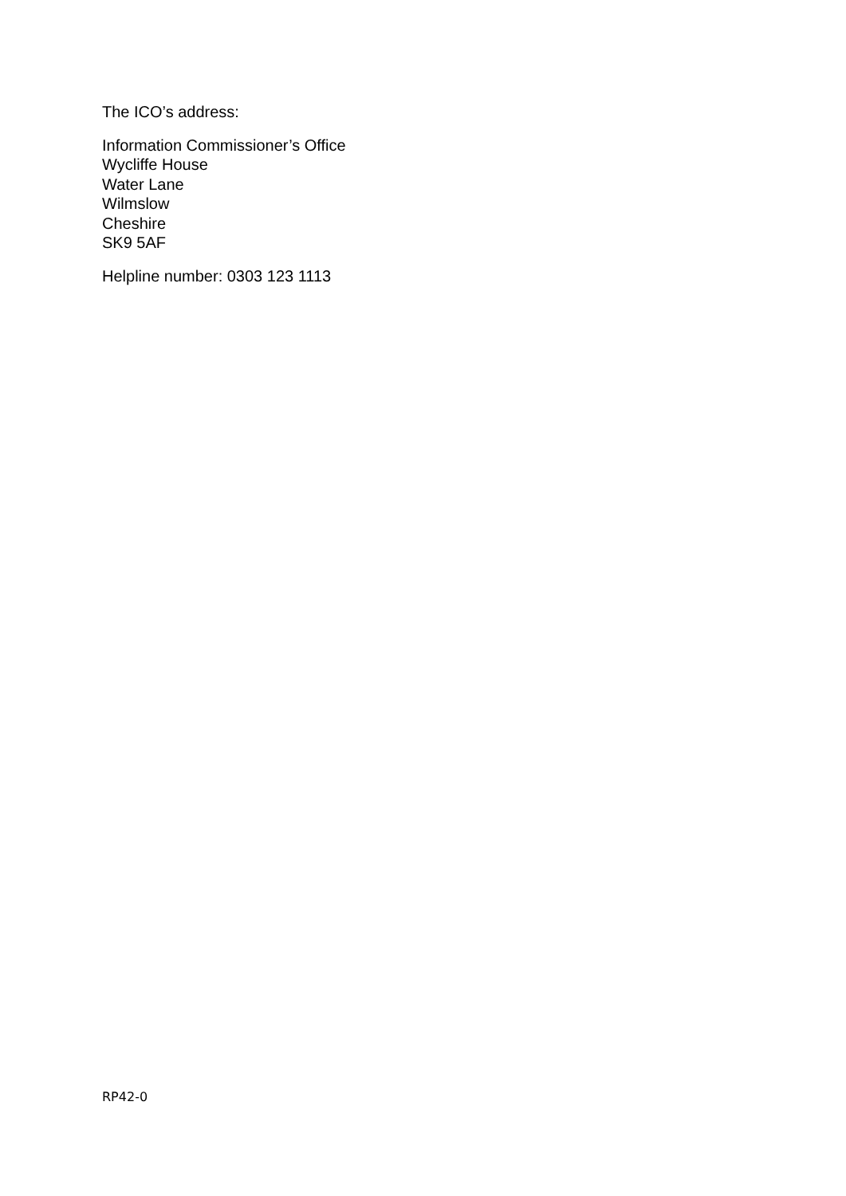The ICO’s address:
Information Commissioner’s Office
Wycliffe House
Water Lane
Wilmslow
Cheshire
SK9 5AF
Helpline number: 0303 123 1113
RP42-0